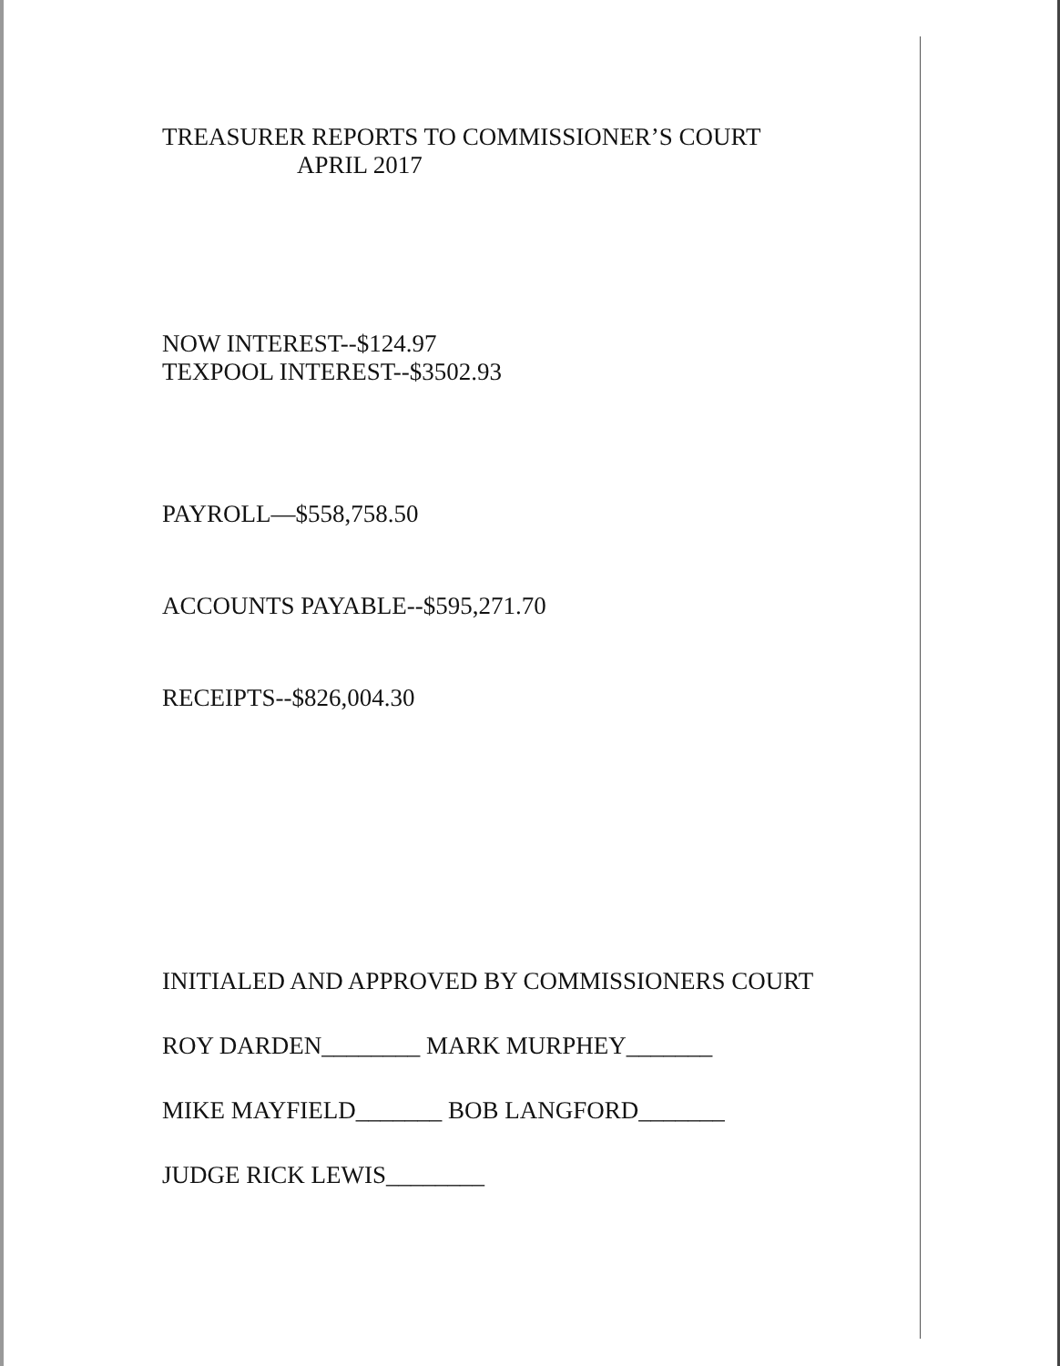TREASURER REPORTS TO COMMISSIONER’S COURT
APRIL 2017
NOW INTEREST--$124.97
TEXPOOL INTEREST--$3502.93
PAYROLL—$558,758.50
ACCOUNTS PAYABLE--$595,271.70
RECEIPTS--$826,004.30
INITIALED AND APPROVED BY COMMISSIONERS COURT
ROY DARDEN________ MARK MURPHEY_______
MIKE MAYFIELD_______ BOB LANGFORD_______
JUDGE RICK LEWIS________